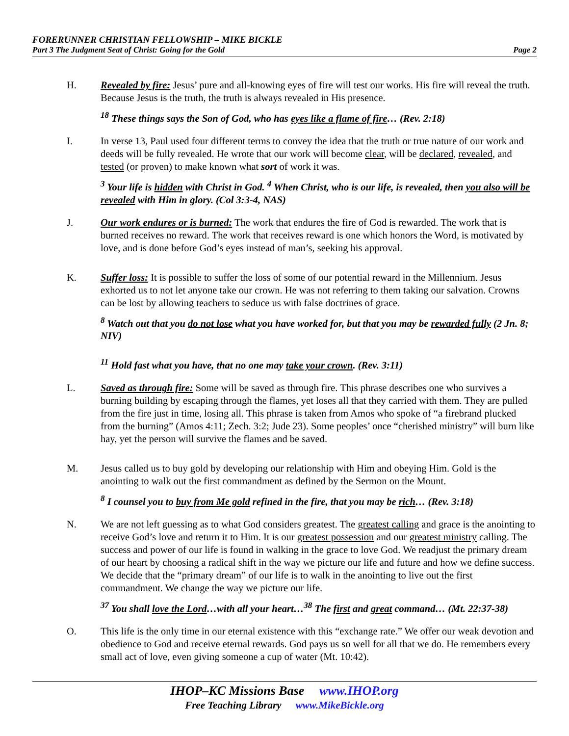FORERUNNER CHRISTIAN FELLOWSHIP – MIKE BICKLE
Part 3 The Judgment Seat of Christ: Going for the Gold Page 2
H. Revealed by fire: Jesus’ pure and all-knowing eyes of fire will test our works. His fire will reveal the truth. Because Jesus is the truth, the truth is always revealed in His presence.
<sup>18</sup> These things says the Son of God, who has eyes like a flame of fire… (Rev. 2:18)
I. In verse 13, Paul used four different terms to convey the idea that the truth or true nature of our work and deeds will be fully revealed. He wrote that our work will become clear, will be declared, revealed, and tested (or proven) to make known what sort of work it was.
<sup>3</sup> Your life is hidden with Christ in God. <sup>4</sup> When Christ, who is our life, is revealed, then you also will be revealed with Him in glory. (Col 3:3-4, NAS)
J. Our work endures or is burned: The work that endures the fire of God is rewarded. The work that is burned receives no reward. The work that receives reward is one which honors the Word, is motivated by love, and is done before God’s eyes instead of man’s, seeking his approval.
K. Suffer loss: It is possible to suffer the loss of some of our potential reward in the Millennium. Jesus exhorted us to not let anyone take our crown. He was not referring to them taking our salvation. Crowns can be lost by allowing teachers to seduce us with false doctrines of grace.
<sup>8</sup> Watch out that you do not lose what you have worked for, but that you may be rewarded fully (2 Jn. 8; NIV)
<sup>11</sup> Hold fast what you have, that no one may take your crown. (Rev. 3:11)
L. Saved as through fire: Some will be saved as through fire. This phrase describes one who survives a burning building by escaping through the flames, yet loses all that they carried with them. They are pulled from the fire just in time, losing all. This phrase is taken from Amos who spoke of “a firebrand plucked from the burning” (Amos 4:11; Zech. 3:2; Jude 23). Some peoples’ once “cherished ministry” will burn like hay, yet the person will survive the flames and be saved.
M. Jesus called us to buy gold by developing our relationship with Him and obeying Him. Gold is the anointing to walk out the first commandment as defined by the Sermon on the Mount.
<sup>8</sup> I counsel you to buy from Me gold refined in the fire, that you may be rich… (Rev. 3:18)
N. We are not left guessing as to what God considers greatest. The greatest calling and grace is the anointing to receive God’s love and return it to Him. It is our greatest possession and our greatest ministry calling. The success and power of our life is found in walking in the grace to love God. We readjust the primary dream of our heart by choosing a radical shift in the way we picture our life and future and how we define success. We decide that the “primary dream” of our life is to walk in the anointing to live out the first commandment. We change the way we picture our life.
<sup>37</sup> You shall love the Lord…with all your heart…<sup>38</sup> The first and great command… (Mt. 22:37-38)
O. This life is the only time in our eternal existence with this “exchange rate.” We offer our weak devotion and obedience to God and receive eternal rewards. God pays us so well for all that we do. He remembers every small act of love, even giving someone a cup of water (Mt. 10:42).
IHOP–KC Missions Base www.IHOP.org
Free Teaching Library www.MikeBickle.org